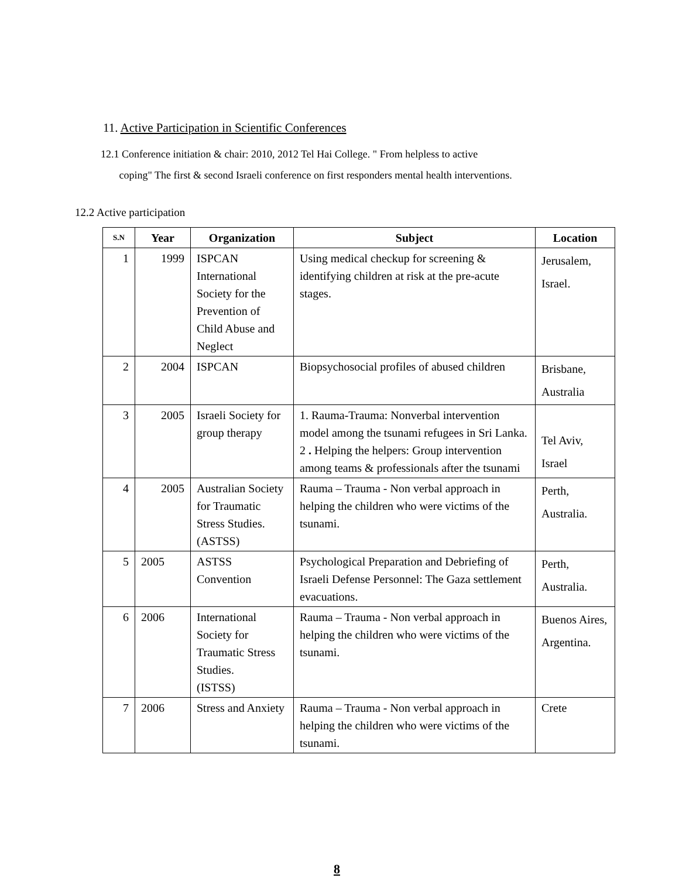11. Active Participation in Scientific Conferences
12.1 Conference initiation & chair: 2010, 2012 Tel Hai College. " From helpless to active
coping" The first & second Israeli conference on first responders mental health interventions.
12.2 Active participation
| S.N | Year | Organization | Subject | Location |
| --- | --- | --- | --- | --- |
| 1 | 1999 | ISPCAN International Society for the Prevention of Child Abuse and Neglect | Using medical checkup for screening & identifying children at risk at the pre-acute stages. | Jerusalem, Israel. |
| 2 | 2004 | ISPCAN | Biopsychosocial profiles of abused children | Brisbane, Australia |
| 3 | 2005 | Israeli Society for group therapy | 1. Rauma-Trauma: Nonverbal intervention model among the tsunami refugees in Sri Lanka. 2 . Helping the helpers: Group intervention among teams & professionals after the tsunami | Tel Aviv, Israel |
| 4 | 2005 | Australian Society for Traumatic Stress Studies. (ASTSS) | Rauma – Trauma - Non verbal approach in helping the children who were victims of the tsunami. | Perth, Australia. |
| 5 | 2005 | ASTSS Convention | Psychological Preparation and Debriefing of Israeli Defense Personnel: The Gaza settlement evacuations. | Perth, Australia. |
| 6 | 2006 | International Society for Traumatic Stress Studies. (ISTSS) | Rauma – Trauma - Non verbal approach in helping the children who were victims of the tsunami. | Buenos Aires, Argentina. |
| 7 | 2006 | Stress and Anxiety | Rauma – Trauma - Non verbal approach in helping the children who were victims of the tsunami. | Crete |
8